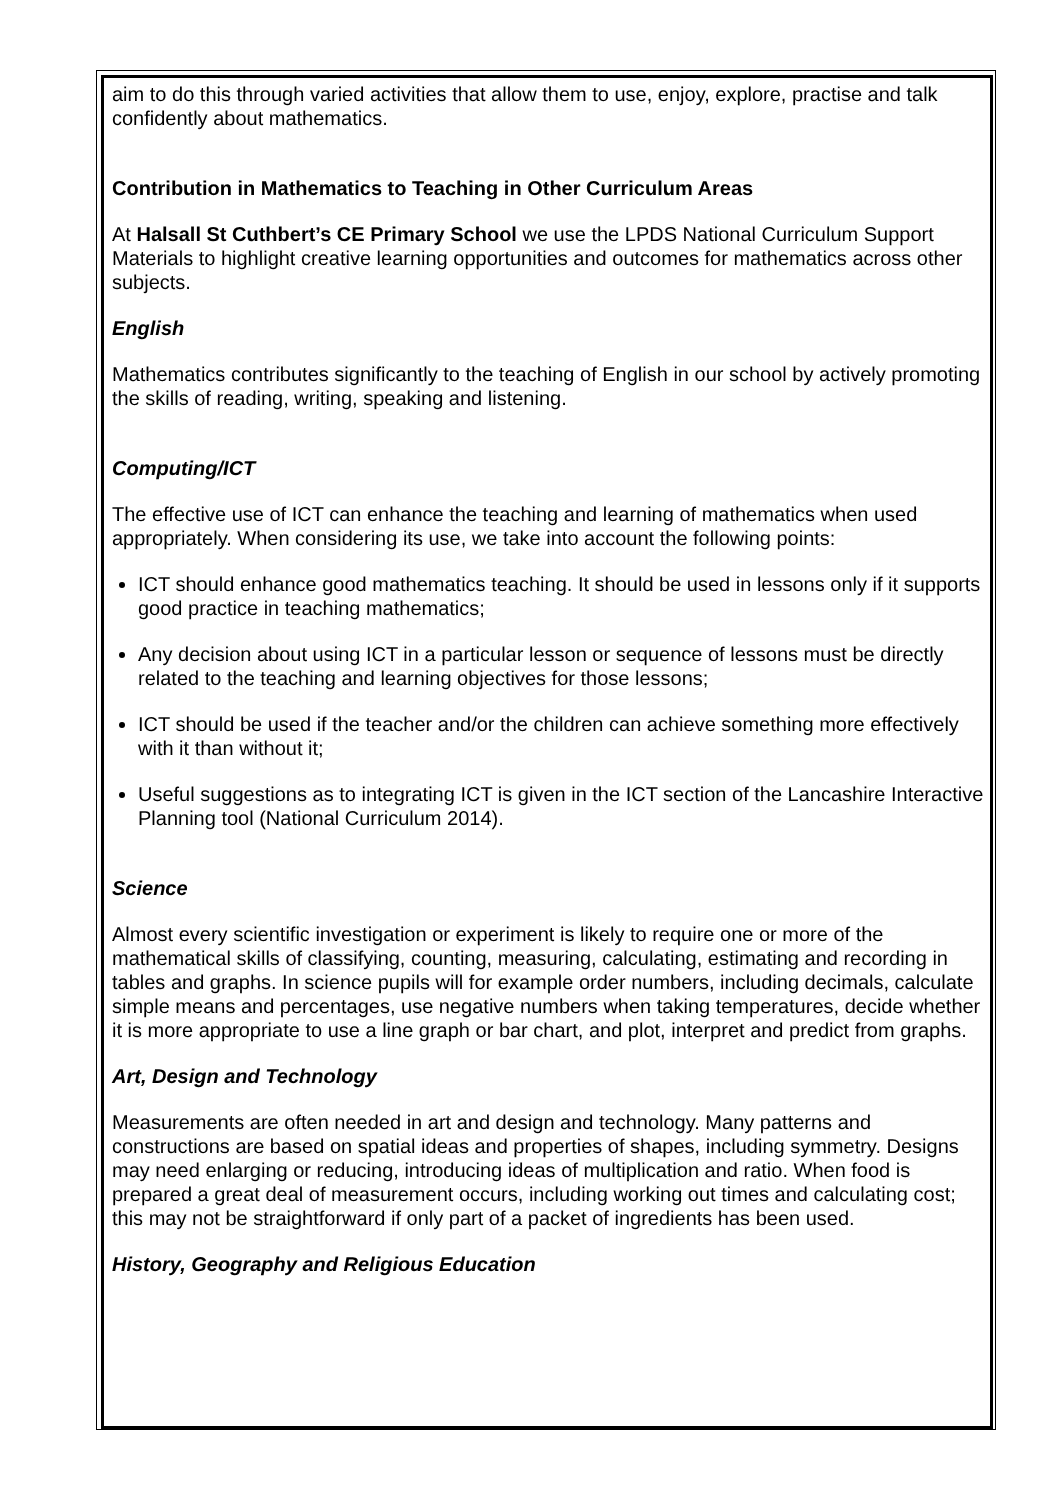aim to do this through varied activities that allow them to use, enjoy, explore, practise and talk confidently about mathematics.
Contribution in Mathematics to Teaching in Other Curriculum Areas
At Halsall St Cuthbert’s CE Primary School we use the LPDS National Curriculum Support Materials to highlight creative learning opportunities and outcomes for mathematics across other subjects.
English
Mathematics contributes significantly to the teaching of English in our school by actively promoting the skills of reading, writing, speaking and listening.
Computing/ICT
The effective use of ICT can enhance the teaching and learning of mathematics when used appropriately. When considering its use, we take into account the following points:
ICT should enhance good mathematics teaching. It should be used in lessons only if it supports good practice in teaching mathematics;
Any decision about using ICT in a particular lesson or sequence of lessons must be directly related to the teaching and learning objectives for those lessons;
ICT should be used if the teacher and/or the children can achieve something more effectively with it than without it;
Useful suggestions as to integrating ICT is given in the ICT section of the Lancashire Interactive Planning tool (National Curriculum 2014).
Science
Almost every scientific investigation or experiment is likely to require one or more of the mathematical skills of classifying, counting, measuring, calculating, estimating and recording in tables and graphs. In science pupils will for example order numbers, including decimals, calculate simple means and percentages, use negative numbers when taking temperatures, decide whether it is more appropriate to use a line graph or bar chart, and plot, interpret and predict from graphs.
Art, Design and Technology
Measurements are often needed in art and design and technology. Many patterns and constructions are based on spatial ideas and properties of shapes, including symmetry. Designs may need enlarging or reducing, introducing ideas of multiplication and ratio. When food is prepared a great deal of measurement occurs, including working out times and calculating cost; this may not be straightforward if only part of a packet of ingredients has been used.
History, Geography and Religious Education